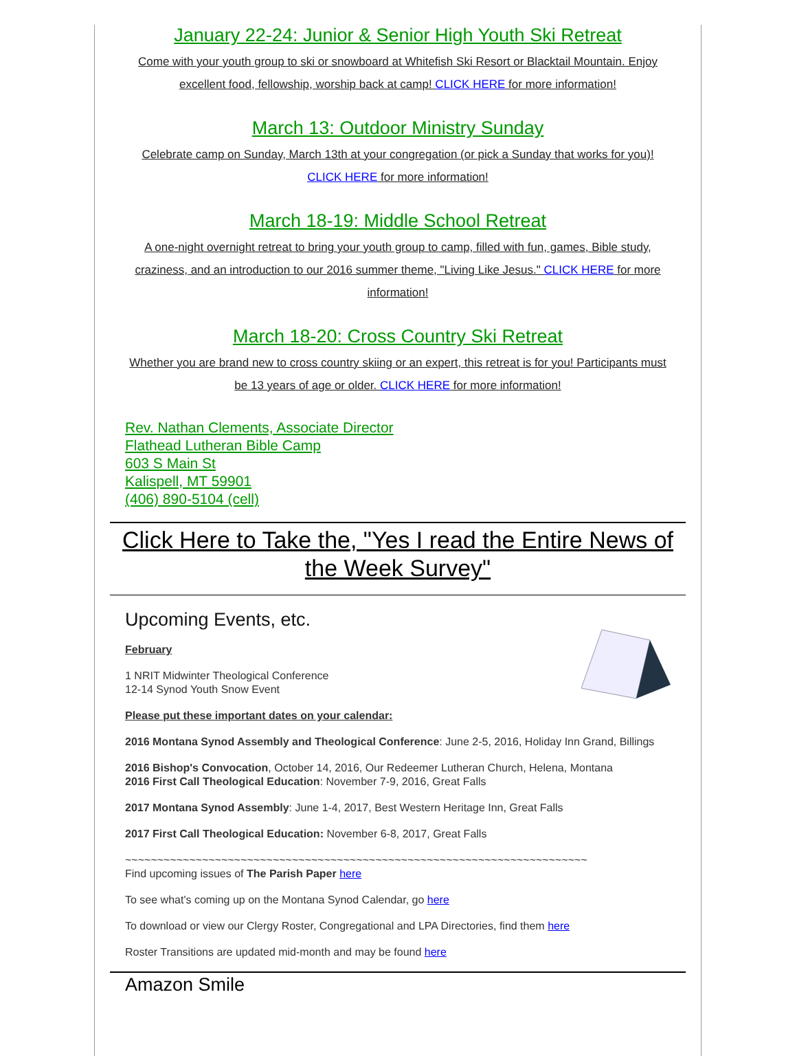January 22-24: Junior & Senior High Youth Ski Retreat
Come with your youth group to ski or snowboard at Whitefish Ski Resort or Blacktail Mountain. Enjoy excellent food, fellowship, worship back at camp! CLICK HERE for more information!
March 13: Outdoor Ministry Sunday
Celebrate camp on Sunday, March 13th at your congregation (or pick a Sunday that works for you)! CLICK HERE for more information!
March 18-19: Middle School Retreat
A one-night overnight retreat to bring your youth group to camp, filled with fun, games, Bible study, craziness, and an introduction to our 2016 summer theme, "Living Like Jesus." CLICK HERE for more information!
March 18-20: Cross Country Ski Retreat
Whether you are brand new to cross country skiing or an expert, this retreat is for you! Participants must be 13 years of age or older. CLICK HERE for more information!
Rev. Nathan Clements, Associate Director
Flathead Lutheran Bible Camp
603 S Main St
Kalispell, MT 59901
(406) 890-5104 (cell)
Click Here to Take the, "Yes I read the Entire News of the Week Survey"
Upcoming Events, etc.
February
1 NRIT Midwinter Theological Conference
12-14 Synod Youth Snow Event
Please put these important dates on your calendar:
2016 Montana Synod Assembly and Theological Conference: June 2-5, 2016, Holiday Inn Grand, Billings
2016 Bishop's Convocation, October 14, 2016, Our Redeemer Lutheran Church, Helena, Montana
2016 First Call Theological Education: November 7-9, 2016, Great Falls
2017 Montana Synod Assembly: June 1-4, 2017, Best Western Heritage Inn, Great Falls
2017 First Call Theological Education: November 6-8, 2017, Great Falls
~~~~~~~~~~~~~~~~~~~~~~~~~~~~~~~~~~~~~~~~~~~~~~~~~~~~~~~~~~~~~~~~~~~~~~~~
Find upcoming issues of The Parish Paper here
To see what's coming up on the Montana Synod Calendar, go here
To download or view our Clergy Roster, Congregational and LPA Directories, find them here
Roster Transitions are updated mid-month and may be found here
Amazon Smile